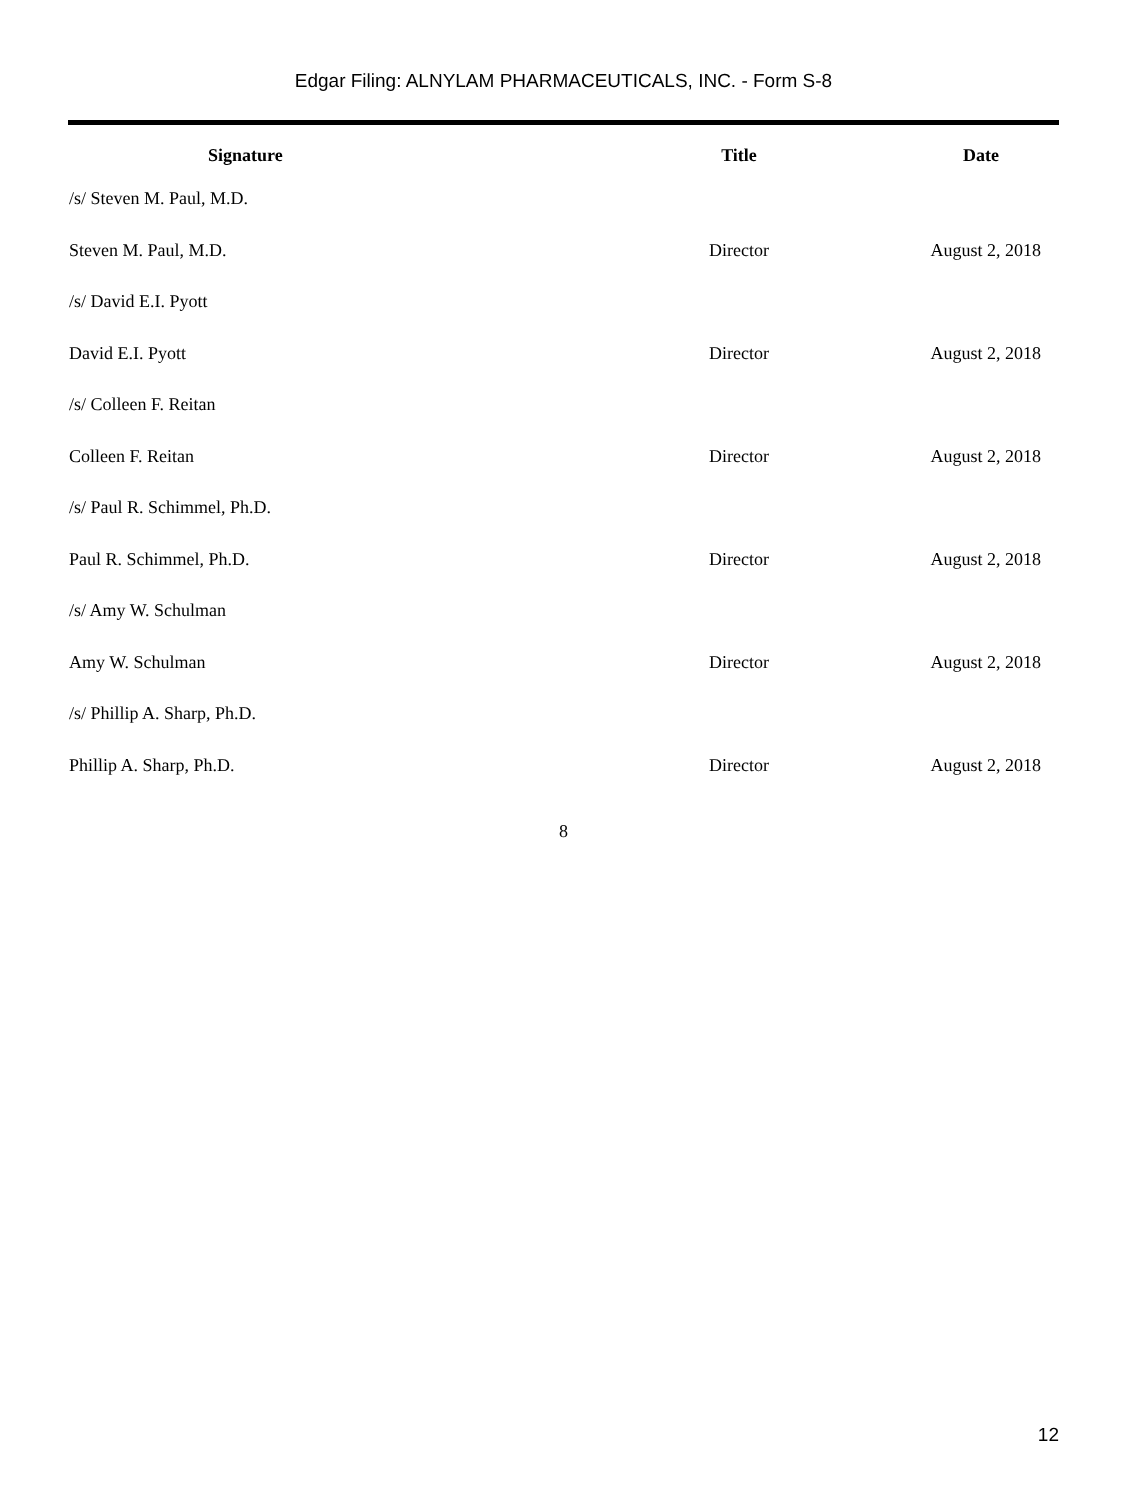Edgar Filing: ALNYLAM PHARMACEUTICALS, INC. - Form S-8
| Signature | Title | Date |
| --- | --- | --- |
| /s/ Steven M. Paul, M.D. | | |
| Steven M. Paul, M.D. | Director | August 2, 2018 |
| /s/ David E.I. Pyott | | |
| David E.I. Pyott | Director | August 2, 2018 |
| /s/ Colleen F. Reitan | | |
| Colleen F. Reitan | Director | August 2, 2018 |
| /s/ Paul R. Schimmel, Ph.D. | | |
| Paul R. Schimmel, Ph.D. | Director | August 2, 2018 |
| /s/ Amy W. Schulman | | |
| Amy W. Schulman | Director | August 2, 2018 |
| /s/ Phillip A. Sharp, Ph.D. | | |
| Phillip A. Sharp, Ph.D. | Director | August 2, 2018 |
8
12